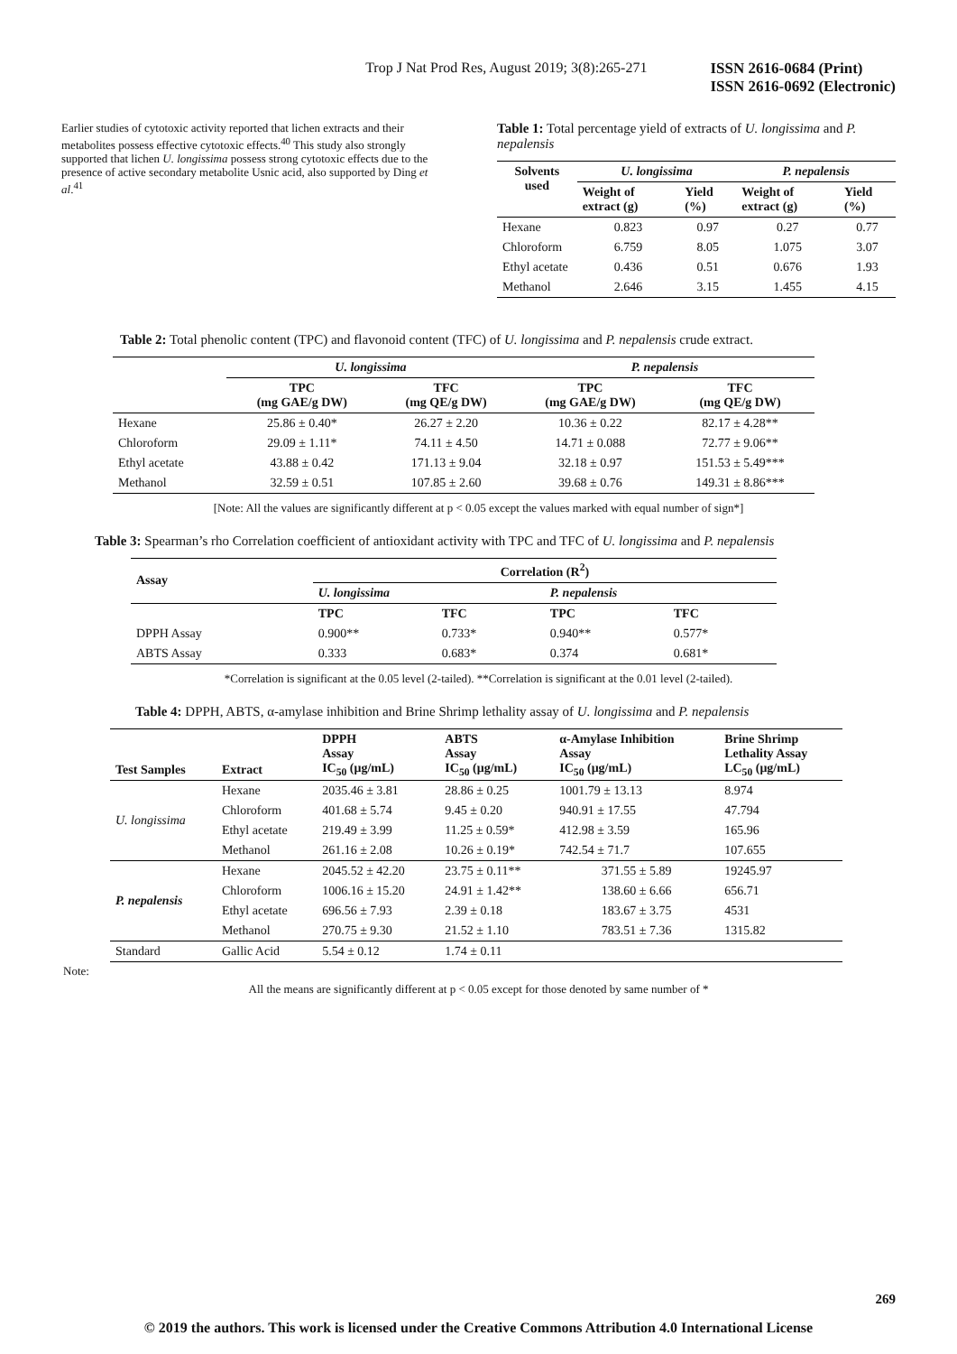Trop J Nat Prod Res, August 2019; 3(8):265-271 ISSN 2616-0684 (Print)
ISSN 2616-0692 (Electronic)
Earlier studies of cytotoxic activity reported that lichen extracts and their metabolites possess effective cytotoxic effects.<sup>40</sup> This study also strongly supported that lichen U. longissima possess strong cytotoxic effects due to the presence of active secondary metabolite Usnic acid, also supported by Ding et al.<sup>41</sup>
Table 1: Total percentage yield of extracts of U. longissima and P. nepalensis
| Solvents used | U. longissima | | P. nepalensis | |
| --- | --- | --- | --- | --- |
| | Weight of extract (g) | Yield (%) | Weight of extract (g) | Yield (%) |
| Hexane | 0.823 | 0.97 | 0.27 | 0.77 |
| Chloroform | 6.759 | 8.05 | 1.075 | 3.07 |
| Ethyl acetate | 0.436 | 0.51 | 0.676 | 1.93 |
| Methanol | 2.646 | 3.15 | 1.455 | 4.15 |
Table 2: Total phenolic content (TPC) and flavonoid content (TFC) of U. longissima and P. nepalensis crude extract.
| | U. longissima | | P. nepalensis | |
| | TPC (mg GAE/g DW) | TFC (mg QE/g DW) | TPC (mg GAE/g DW) | TFC (mg QE/g DW) |
| Hexane | 25.86 ± 0.40* | 26.27 ± 2.20 | 10.36 ± 0.22 | 82.17 ± 4.28** |
| Chloroform | 29.09 ± 1.11* | 74.11 ± 4.50 | 14.71 ± 0.088 | 72.77 ± 9.06** |
| Ethyl acetate | 43.88 ± 0.42 | 171.13 ± 9.04 | 32.18 ± 0.97 | 151.53 ± 5.49*** |
| Methanol | 32.59 ± 0.51 | 107.85 ± 2.60 | 39.68 ± 0.76 | 149.31 ± 8.86*** |
[Note: All the values are significantly different at p < 0.05 except the values marked with equal number of sign*]
Table 3: Spearman’s rho Correlation coefficient of antioxidant activity with TPC and TFC of U. longissima and P. nepalensis
| Assay | Correlation (R<sup>2</sup>) | | | |
| --- | --- | --- | --- | --- |
| | U. longissima | | P. nepalensis | |
| | TPC | TFC | TPC | TFC |
| DPPH Assay | 0.900** | 0.733* | 0.940** | 0.577* |
| ABTS Assay | 0.333 | 0.683* | 0.374 | 0.681* |
*Correlation is significant at the 0.05 level (2-tailed). **Correlation is significant at the 0.01 level (2-tailed).
Table 4: DPPH, ABTS, α-amylase inhibition and Brine Shrimp lethality assay of U. longissima and P. nepalensis
| Test Samples | Extract | DPPH Assay IC<sub>50</sub> (μg/mL) | ABTS Assay IC<sub>50</sub> (μg/mL) | α-Amylase Inhibition Assay IC<sub>50</sub> (μg/mL) | Brine Shrimp Lethality Assay LC<sub>50</sub> (μg/mL) |
| --- | --- | --- | --- | --- | --- |
| U. longissima | Hexane | 2035.46 ± 3.81 | 28.86 ± 0.25 | 1001.79 ± 13.13 | 8.974 |
| | Chloroform | 401.68 ± 5.74 | 9.45 ± 0.20 | 940.91 ± 17.55 | 47.794 |
| | Ethyl acetate | 219.49 ± 3.99 | 11.25 ± 0.59* | 412.98 ± 3.59 | 165.96 |
| | Methanol | 261.16 ± 2.08 | 10.26 ± 0.19* | 742.54 ± 71.7 | 107.655 |
| P. nepalensis | Hexane | 2045.52 ± 42.20 | 23.75 ± 0.11** | 371.55 ± 5.89 | 19245.97 |
| | Chloroform | 1006.16 ± 15.20 | 24.91 ± 1.42** | 138.60 ± 6.66 | 656.71 |
| | Ethyl acetate | 696.56 ± 7.93 | 2.39 ± 0.18 | 183.67 ± 3.75 | 4531 |
| | Methanol | 270.75 ± 9.30 | 21.52 ± 1.10 | 783.51 ± 7.36 | 1315.82 |
| Standard | Gallic Acid | 5.54 ± 0.12 | 1.74 ± 0.11 | | |
Note:
All the means are significantly different at p < 0.05 except for those denoted by same number of *
269
© 2019 the authors. This work is licensed under the Creative Commons Attribution 4.0 International License